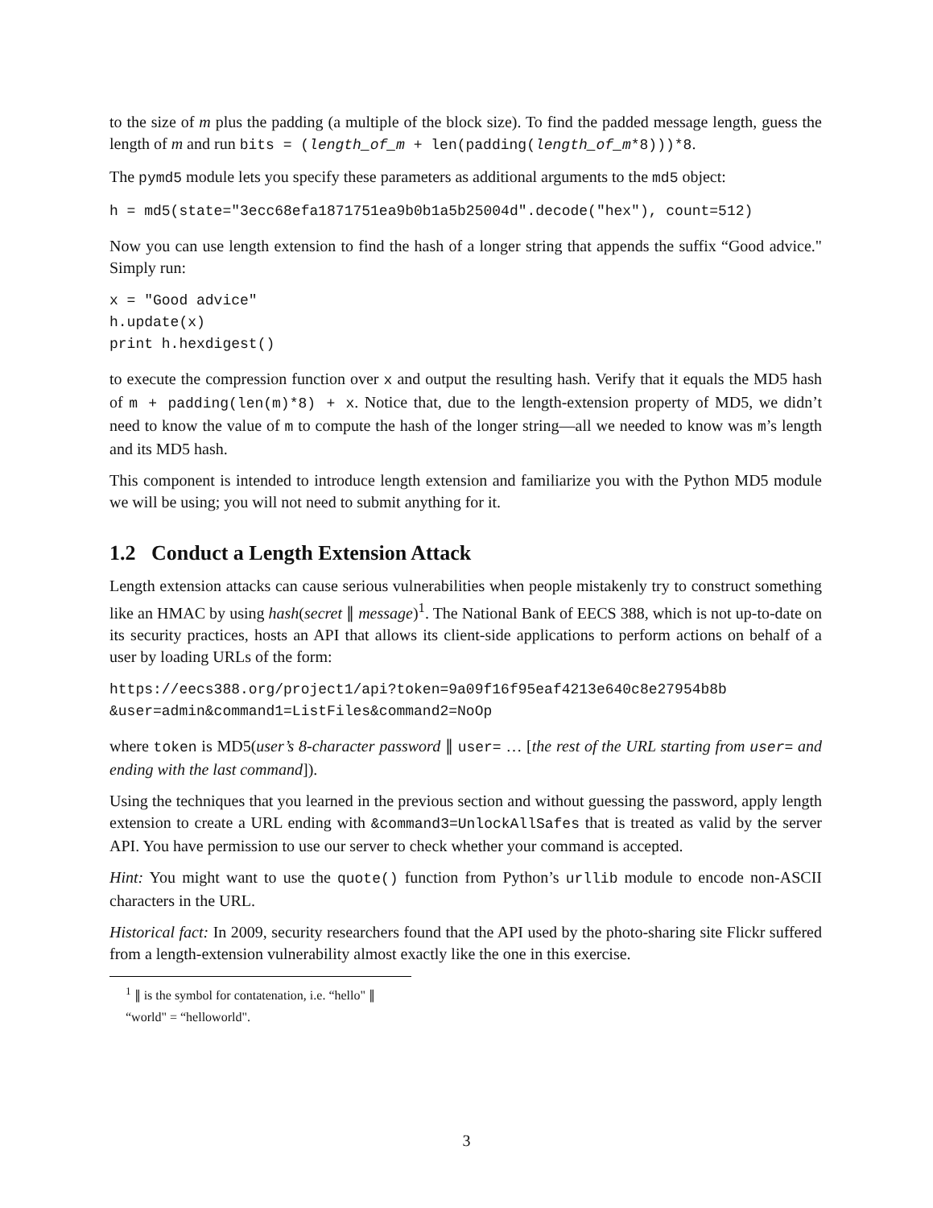to the size of m plus the padding (a multiple of the block size). To find the padded message length, guess the length of m and run bits = (length_of_m + len(padding(length_of_m*8)))*8.
The pymd5 module lets you specify these parameters as additional arguments to the md5 object:
h = md5(state="3ecc68efa1871751ea9b0b1a5b25004d".decode("hex"), count=512)
Now you can use length extension to find the hash of a longer string that appends the suffix “Good advice." Simply run:
x = "Good advice"
h.update(x)
print h.hexdigest()
to execute the compression function over x and output the resulting hash. Verify that it equals the MD5 hash of m + padding(len(m)*8) + x. Notice that, due to the length-extension property of MD5, we didn’t need to know the value of m to compute the hash of the longer string—all we needed to know was m’s length and its MD5 hash.
This component is intended to introduce length extension and familiarize you with the Python MD5 module we will be using; you will not need to submit anything for it.
1.2 Conduct a Length Extension Attack
Length extension attacks can cause serious vulnerabilities when people mistakenly try to construct something like an HMAC by using hash(secret ∥ message)<sup>1</sup>. The National Bank of EECS 388, which is not up-to-date on its security practices, hosts an API that allows its client-side applications to perform actions on behalf of a user by loading URLs of the form:
https://eecs388.org/project1/api?token=9a09f16f95eaf4213e640c8e27954b8b
&user=admin&command1=ListFiles&command2=NoOp
where token is MD5(user’s 8-character password ∥ user= … [the rest of the URL starting from user= and ending with the last command]).
Using the techniques that you learned in the previous section and without guessing the password, apply length extension to create a URL ending with &command3=UnlockAllSafes that is treated as valid by the server API. You have permission to use our server to check whether your command is accepted.
Hint: You might want to use the quote() function from Python’s urllib module to encode non-ASCII characters in the URL.
Historical fact: In 2009, security researchers found that the API used by the photo-sharing site Flickr suffered from a length-extension vulnerability almost exactly like the one in this exercise.
<sup>1</sup> ∥ is the symbol for contatenation, i.e. “hello" ∥ “world" = “helloworld".
3